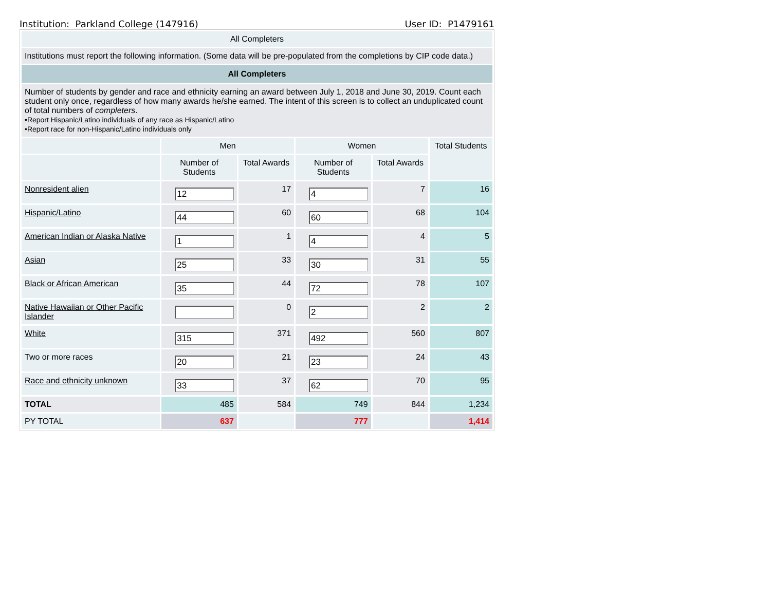Institution: Parkland College (147916) User ID: P1479161
| All Completers | | | | | |
| Institutions must report the following information. (Some data will be pre-populated from the completions by CIP code data.) | | | | | |
| All Completers | | | | | |
| Number of students by gender and race and ethnicity earning an award between July 1, 2018 and June 30, 2019. Count each student only once, regardless of how many awards he/she earned. The intent of this screen is to collect an unduplicated count of total numbers of completers . •Report Hispanic/Latino individuals of any race as Hispanic/Latino •Report race for non-Hispanic/Latino individuals only | | | | | |
| | Men | | Women | | Total Students |
| | Number of Students | Total Awards | Number of Students | Total Awards | |
| Nonresident alien | 12 | 17 | 4 | 7 | 16 |
| Hispanic/Latino | 44 | 60 | 60 | 68 | 104 |
| American Indian or Alaska Native | 1 | 1 | 4 | 4 | 5 |
| Asian | 25 | 33 | 30 | 31 | 55 |
| Black or African American | 35 | 44 | 72 | 78 | 107 |
| Native Hawaiian or Other Pacific Islander | | 0 | 2 | 2 | 2 |
| White | 315 | 371 | 492 | 560 | 807 |
| Two or more races | 20 | 21 | 23 | 24 | 43 |
| Race and ethnicity unknown | 33 | 37 | 62 | 70 | 95 |
| TOTAL | 485 | 584 | 749 | 844 | 1,234 |
| PY TOTAL | 637 | | 777 | | 1,414 |